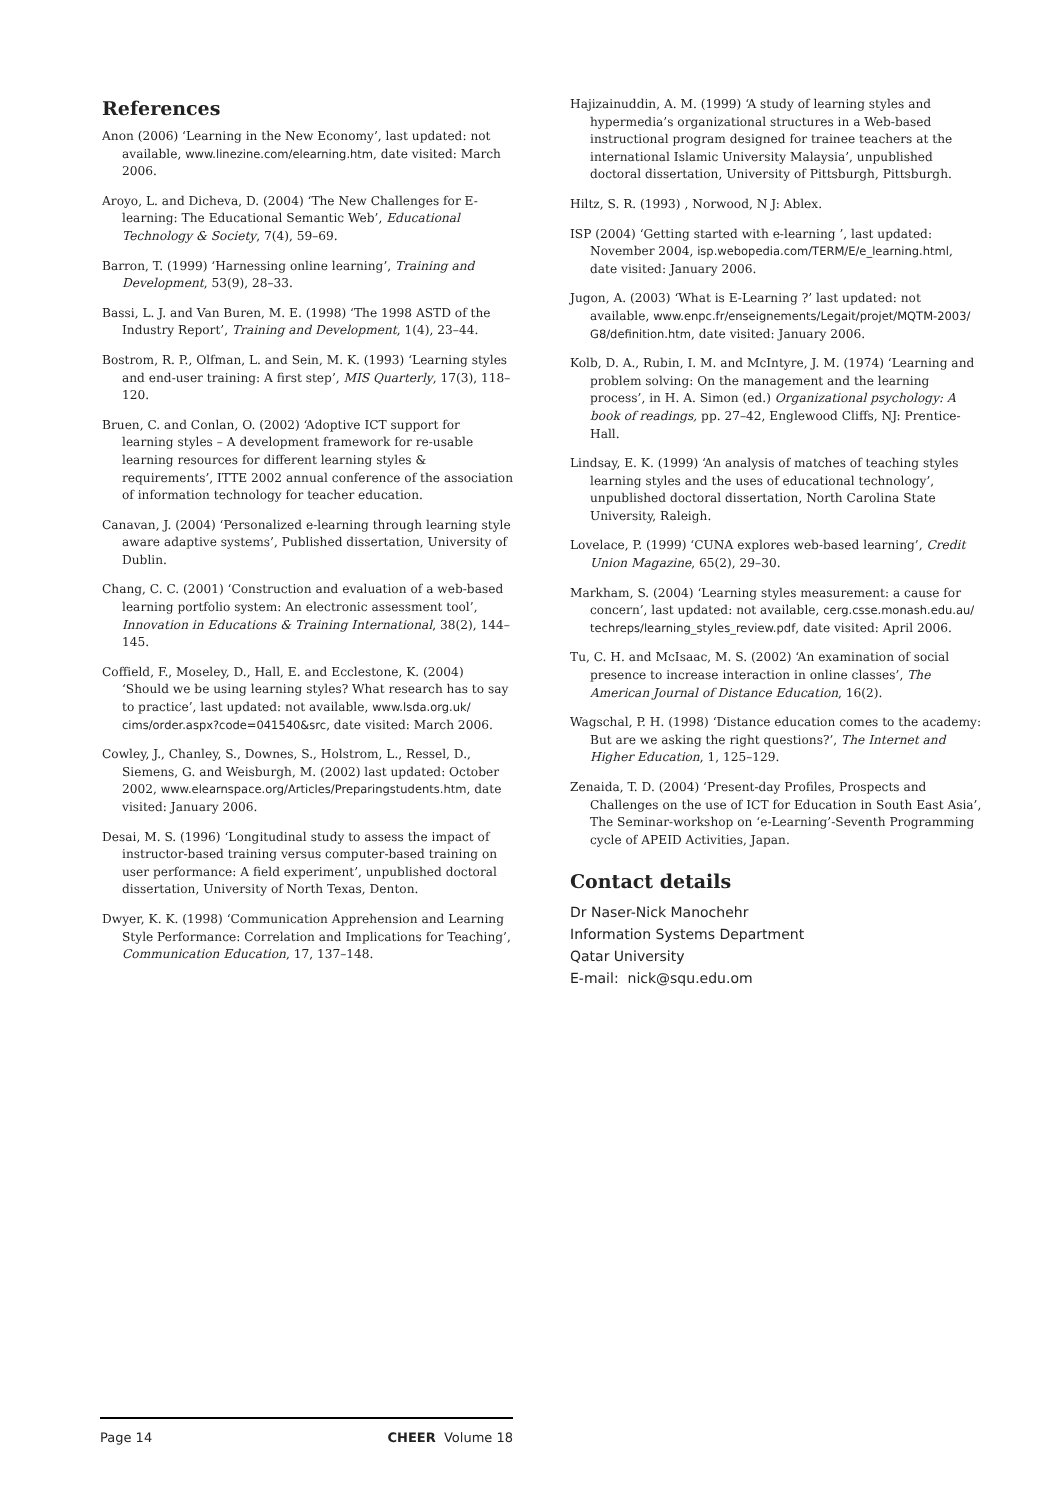References
Anon (2006) ‘Learning in the New Economy’, last updated: not available, www.linezine.com/elearning.htm, date visited: March 2006.
Aroyo, L. and Dicheva, D. (2004) ‘The New Challenges for E-learning: The Educational Semantic Web’, Educational Technology & Society, 7(4), 59–69.
Barron, T. (1999) ‘Harnessing online learning’, Training and Development, 53(9), 28–33.
Bassi, L. J. and Van Buren, M. E. (1998) ‘The 1998 ASTD of the Industry Report’, Training and Development, 1(4), 23–44.
Bostrom, R. P., Olfman, L. and Sein, M. K. (1993) ‘Learning styles and end-user training: A first step’, MIS Quarterly, 17(3), 118–120.
Bruen, C. and Conlan, O. (2002) ‘Adoptive ICT support for learning styles – A development framework for re-usable learning resources for different learning styles & requirements’, ITTE 2002 annual conference of the association of information technology for teacher education.
Canavan, J. (2004) ‘Personalized e-learning through learning style aware adaptive systems’, Published dissertation, University of Dublin.
Chang, C. C. (2001) ‘Construction and evaluation of a web-based learning portfolio system: An electronic assessment tool’, Innovation in Educations & Training International, 38(2), 144–145.
Coffield, F., Moseley, D., Hall, E. and Ecclestone, K. (2004) ‘Should we be using learning styles? What research has to say to practice’, last updated: not available, www.lsda.org.uk/ cims/order.aspx?code=041540&src, date visited: March 2006.
Cowley, J., Chanley, S., Downes, S., Holstrom, L., Ressel, D., Siemens, G. and Weisburgh, M. (2002) last updated: October 2002, www.elearnspace.org/Articles/Preparingstudents.htm, date visited: January 2006.
Desai, M. S. (1996) ‘Longitudinal study to assess the impact of instructor-based training versus computer-based training on user performance: A field experiment’, unpublished doctoral dissertation, University of North Texas, Denton.
Dwyer, K. K. (1998) ‘Communication Apprehension and Learning Style Performance: Correlation and Implications for Teaching’, Communication Education, 17, 137–148.
Hajizainuddin, A. M. (1999) ‘A study of learning styles and hypermedia’s organizational structures in a Web-based instructional program designed for trainee teachers at the international Islamic University Malaysia’, unpublished doctoral dissertation, University of Pittsburgh, Pittsburgh.
Hiltz, S. R. (1993) , Norwood, N J: Ablex.
ISP (2004) ‘Getting started with e-learning ’, last updated: November 2004, isp.webopedia.com/TERM/E/e_learning.html, date visited: January 2006.
Jugon, A. (2003) ‘What is E-Learning ?’ last updated: not available, www.enpc.fr/enseignements/Legait/projet/MQTM-2003/ G8/definition.htm, date visited: January 2006.
Kolb, D. A., Rubin, I. M. and McIntyre, J. M. (1974) ‘Learning and problem solving: On the management and the learning process’, in H. A. Simon (ed.) Organizational psychology: A book of readings, pp. 27–42, Englewood Cliffs, NJ: Prentice-Hall.
Lindsay, E. K. (1999) ‘An analysis of matches of teaching styles learning styles and the uses of educational technology’, unpublished doctoral dissertation, North Carolina State University, Raleigh.
Lovelace, P. (1999) ‘CUNA explores web-based learning’, Credit Union Magazine, 65(2), 29–30.
Markham, S. (2004) ‘Learning styles measurement: a cause for concern’, last updated: not available, cerg.csse.monash.edu.au/ techreps/learning_styles_review.pdf, date visited: April 2006.
Tu, C. H. and McIsaac, M. S. (2002) ‘An examination of social presence to increase interaction in online classes’, The American Journal of Distance Education, 16(2).
Wagschal, P. H. (1998) ‘Distance education comes to the academy: But are we asking the right questions?’, The Internet and Higher Education, 1, 125–129.
Zenaida, T. D. (2004) ‘Present-day Profiles, Prospects and Challenges on the use of ICT for Education in South East Asia’, The Seminar-workshop on ‘e-Learning’-Seventh Programming cycle of APEID Activities, Japan.
Contact details
Dr Naser-Nick Manochehr
Information Systems Department
Qatar University
E-mail: nick@squ.edu.om
Page 14 CHEER Volume 18